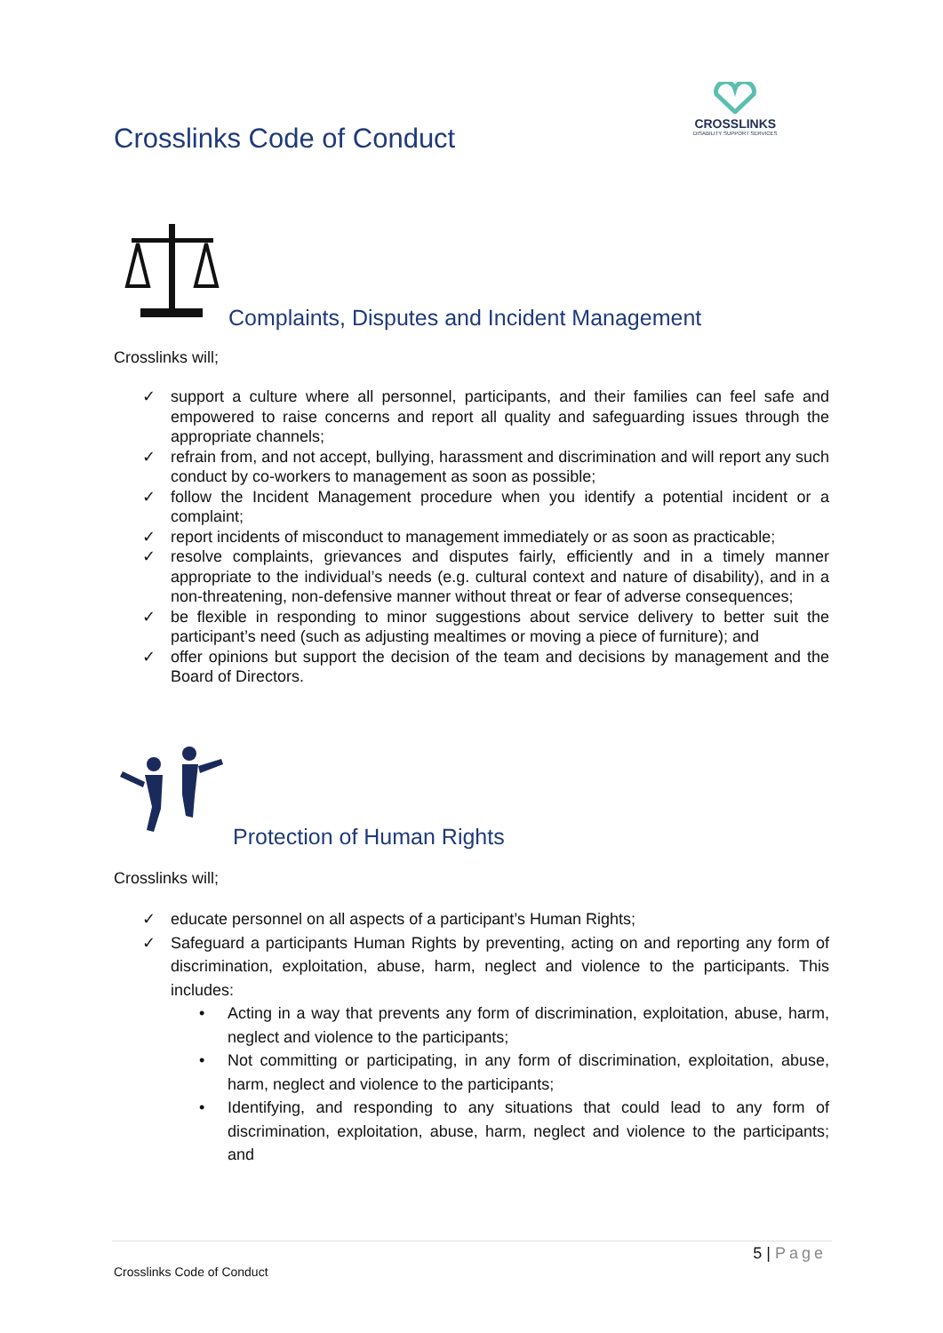Crosslinks Code of Conduct
CROSSLINKS
DISABILITY SUPPORT SERVICES
Complaints, Disputes and Incident Management
Crosslinks will;
✓ support a culture where all personnel, participants, and their families can feel safe and empowered to raise concerns and report all quality and safeguarding issues through the appropriate channels;
✓ refrain from, and not accept, bullying, harassment and discrimination and will report any such conduct by co-workers to management as soon as possible;
✓ follow the Incident Management procedure when you identify a potential incident or a complaint;
✓ report incidents of misconduct to management immediately or as soon as practicable;
✓ resolve complaints, grievances and disputes fairly, efficiently and in a timely manner appropriate to the individual’s needs (e.g. cultural context and nature of disability), and in a non-threatening, non-defensive manner without threat or fear of adverse consequences;
✓ be flexible in responding to minor suggestions about service delivery to better suit the participant’s need (such as adjusting mealtimes or moving a piece of furniture); and
✓ offer opinions but support the decision of the team and decisions by management and the Board of Directors.
Protection of Human Rights
Crosslinks will;
✓ educate personnel on all aspects of a participant’s Human Rights;
✓ Safeguard a participants Human Rights by preventing, acting on and reporting any form of discrimination, exploitation, abuse, harm, neglect and violence to the participants. This includes:
• Acting in a way that prevents any form of discrimination, exploitation, abuse, harm, neglect and violence to the participants;
• Not committing or participating, in any form of discrimination, exploitation, abuse, harm, neglect and violence to the participants;
• Identifying, and responding to any situations that could lead to any form of discrimination, exploitation, abuse, harm, neglect and violence to the participants; and
5 | Page
Crosslinks Code of Conduct